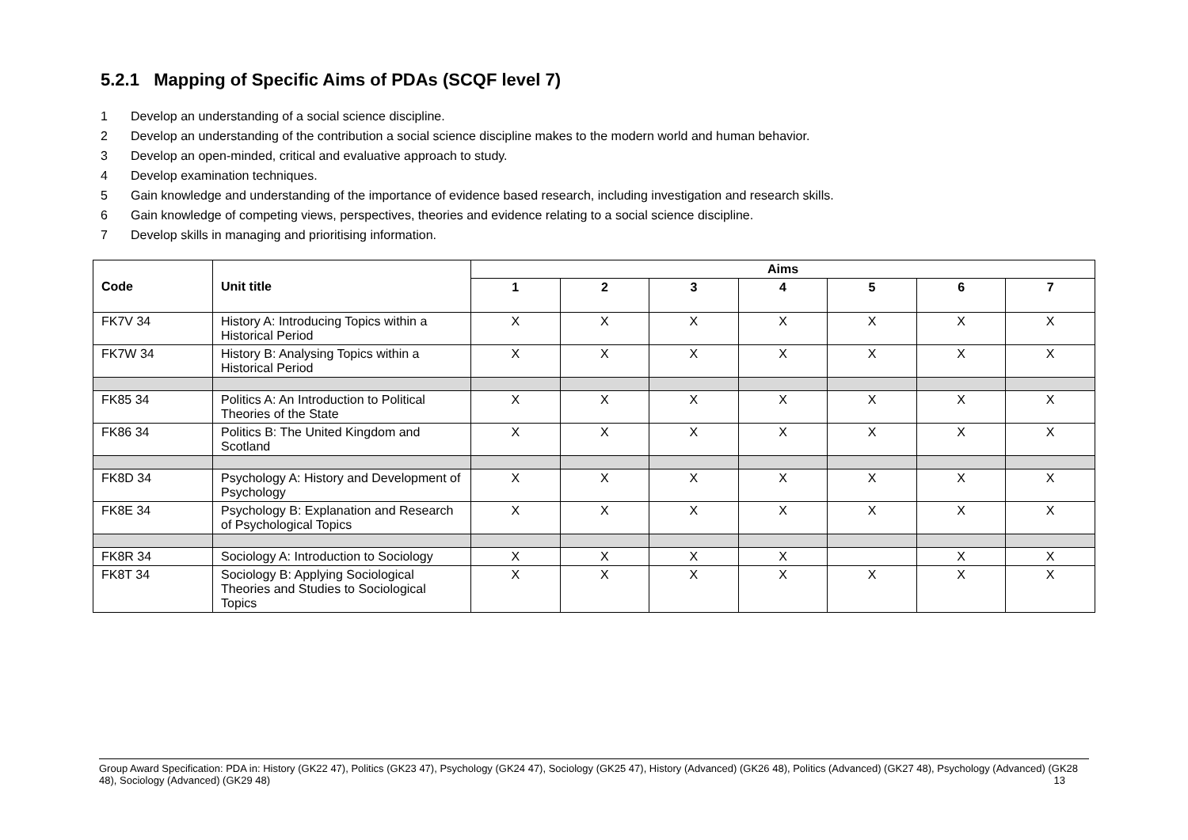5.2.1 Mapping of Specific Aims of PDAs (SCQF level 7)
1 Develop an understanding of a social science discipline.
2 Develop an understanding of the contribution a social science discipline makes to the modern world and human behavior.
3 Develop an open-minded, critical and evaluative approach to study.
4 Develop examination techniques.
5 Gain knowledge and understanding of the importance of evidence based research, including investigation and research skills.
6 Gain knowledge of competing views, perspectives, theories and evidence relating to a social science discipline.
7 Develop skills in managing and prioritising information.
| Code | Unit title | Aims | | | | | | |
| --- | --- | --- | --- | --- | --- | --- | --- | --- |
| | | 1 | 2 | 3 | 4 | 5 | 6 | 7 |
| FK7V 34 | History A: Introducing Topics within a Historical Period | X | X | X | X | X | X | X |
| FK7W 34 | History B: Analysing Topics within a Historical Period | X | X | X | X | X | X | X |
| FK85 34 | Politics A: An Introduction to Political Theories of the State | X | X | X | X | X | X | X |
| FK86 34 | Politics B: The United Kingdom and Scotland | X | X | X | X | X | X | X |
| FK8D 34 | Psychology A: History and Development of Psychology | X | X | X | X | X | X | X |
| FK8E 34 | Psychology B: Explanation and Research of Psychological Topics | X | X | X | X | X | X | X |
| FK8R 34 | Sociology A: Introduction to Sociology | X | X | X | X | | X | X |
| FK8T 34 | Sociology B: Applying Sociological Theories and Studies to Sociological Topics | X | X | X | X | X | X | X |
Group Award Specification: PDA in: History (GK22 47), Politics (GK23 47), Psychology (GK24 47), Sociology (GK25 47), History (Advanced) (GK26 48), Politics (Advanced) (GK27 48), Psychology (Advanced) (GK28 48), Sociology (Advanced) (GK29 48) 13